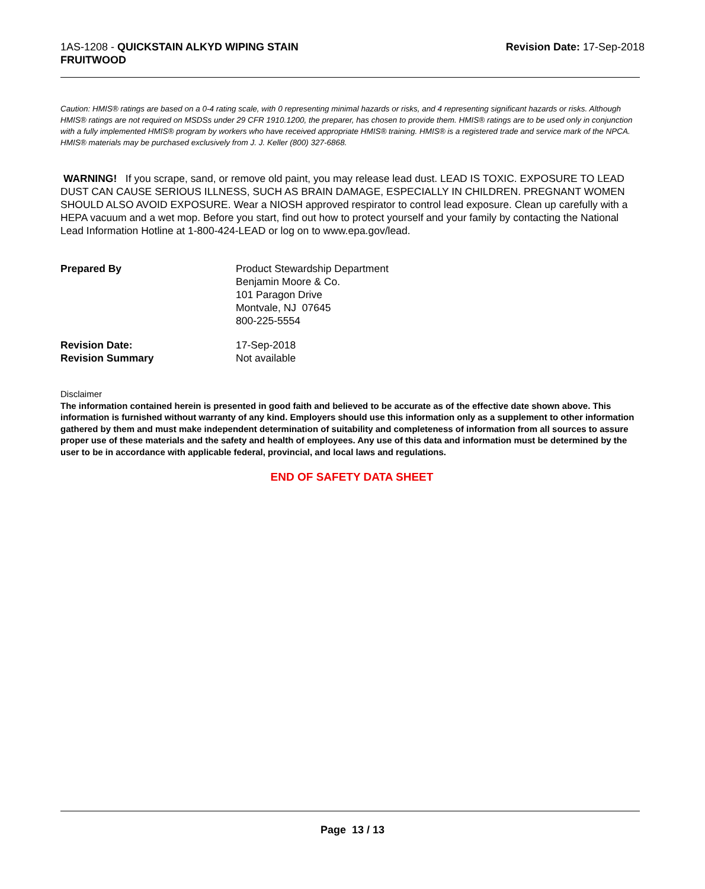1AS-1208 - QUICKSTAIN ALKYD WIPING STAIN
FRUITWOOD
Revision Date: 17-Sep-2018
Caution: HMIS® ratings are based on a 0-4 rating scale, with 0 representing minimal hazards or risks, and 4 representing significant hazards or risks. Although HMIS® ratings are not required on MSDSs under 29 CFR 1910.1200, the preparer, has chosen to provide them. HMIS® ratings are to be used only in conjunction with a fully implemented HMIS® program by workers who have received appropriate HMIS® training. HMIS® is a registered trade and service mark of the NPCA. HMIS® materials may be purchased exclusively from J. J. Keller (800) 327-6868.
WARNING! If you scrape, sand, or remove old paint, you may release lead dust. LEAD IS TOXIC. EXPOSURE TO LEAD DUST CAN CAUSE SERIOUS ILLNESS, SUCH AS BRAIN DAMAGE, ESPECIALLY IN CHILDREN. PREGNANT WOMEN SHOULD ALSO AVOID EXPOSURE. Wear a NIOSH approved respirator to control lead exposure. Clean up carefully with a HEPA vacuum and a wet mop. Before you start, find out how to protect yourself and your family by contacting the National Lead Information Hotline at 1-800-424-LEAD or log on to www.epa.gov/lead.
| Prepared By | Product Stewardship Department Benjamin Moore & Co. 101 Paragon Drive Montvale, NJ 07645 800-225-5554 |
| Revision Date: | 17-Sep-2018 |
| Revision Summary | Not available |
Disclaimer
The information contained herein is presented in good faith and believed to be accurate as of the effective date shown above. This information is furnished without warranty of any kind. Employers should use this information only as a supplement to other information gathered by them and must make independent determination of suitability and completeness of information from all sources to assure proper use of these materials and the safety and health of employees. Any use of this data and information must be determined by the user to be in accordance with applicable federal, provincial, and local laws and regulations.
END OF SAFETY DATA SHEET
Page 13 / 13